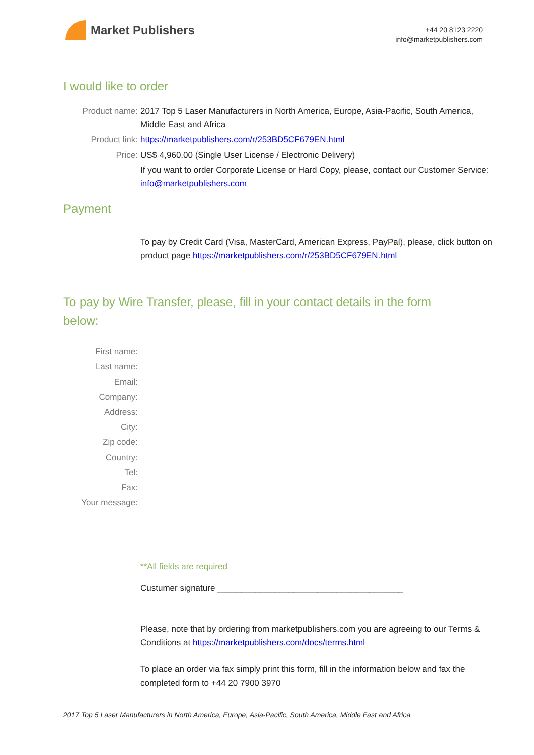Market Publishers
+44 20 8123 2220
info@marketpublishers.com
I would like to order
Product name: 2017 Top 5 Laser Manufacturers in North America, Europe, Asia-Pacific, South America, Middle East and Africa
Product link: https://marketpublishers.com/r/253BD5CF679EN.html
Price: US$ 4,960.00 (Single User License / Electronic Delivery)
If you want to order Corporate License or Hard Copy, please, contact our Customer Service:
info@marketpublishers.com
Payment
To pay by Credit Card (Visa, MasterCard, American Express, PayPal), please, click button on product page https://marketpublishers.com/r/253BD5CF679EN.html
To pay by Wire Transfer, please, fill in your contact details in the form below:
First name:
Last name:
Email:
Company:
Address:
City:
Zip code:
Country:
Tel:
Fax:
Your message:
**All fields are required
Custumer signature _______________________________________
Please, note that by ordering from marketpublishers.com you are agreeing to our Terms & Conditions at https://marketpublishers.com/docs/terms.html
To place an order via fax simply print this form, fill in the information below and fax the completed form to +44 20 7900 3970
2017 Top 5 Laser Manufacturers in North America, Europe, Asia-Pacific, South America, Middle East and Africa